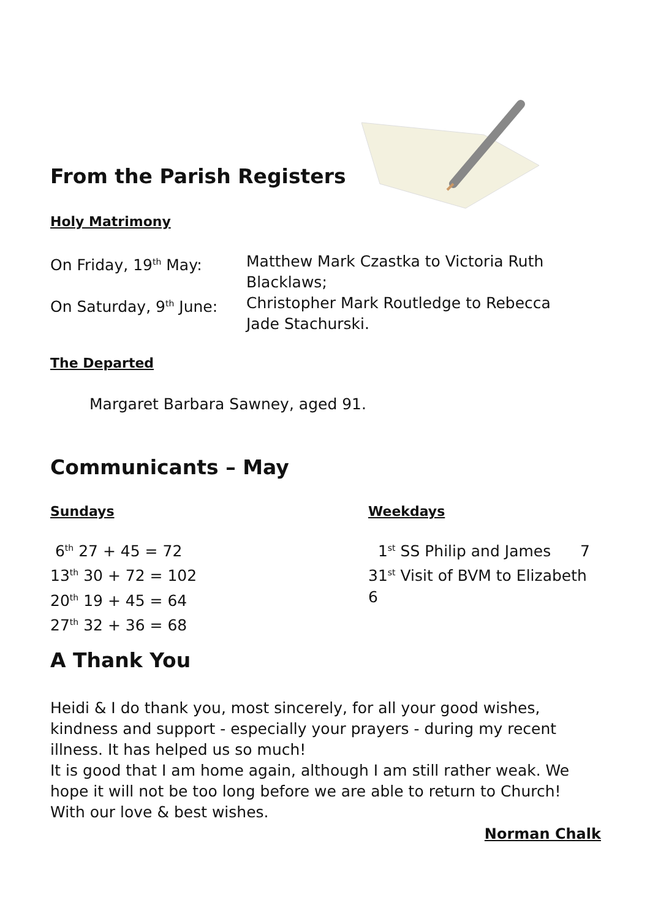From the Parish Registers
Holy Matrimony
| On Friday, 19<sup>th</sup> May: | Matthew Mark Czastka to Victoria Ruth Blacklaws; |
| On Saturday, 9<sup>th</sup> June: | Christopher Mark Routledge to Rebecca Jade Stachurski. |
The Departed
Margaret Barbara Sawney, aged 91.
Communicants – May
Sundays
6<sup>th</sup> 27 + 45 = 72
13<sup>th</sup> 30 + 72 = 102
20<sup>th</sup> 19 + 45 = 64
27<sup>th</sup> 32 + 36 = 68
Weekdays
1<sup>st</sup> SS Philip and James 7
31<sup>st</sup> Visit of BVM to Elizabeth 6
A Thank You
Heidi & I do thank you, most sincerely, for all your good wishes, kindness and support - especially your prayers - during my recent illness. It has helped us so much!
It is good that I am home again, although I am still rather weak. We hope it will not be too long before we are able to return to Church!
With our love & best wishes.
Norman Chalk